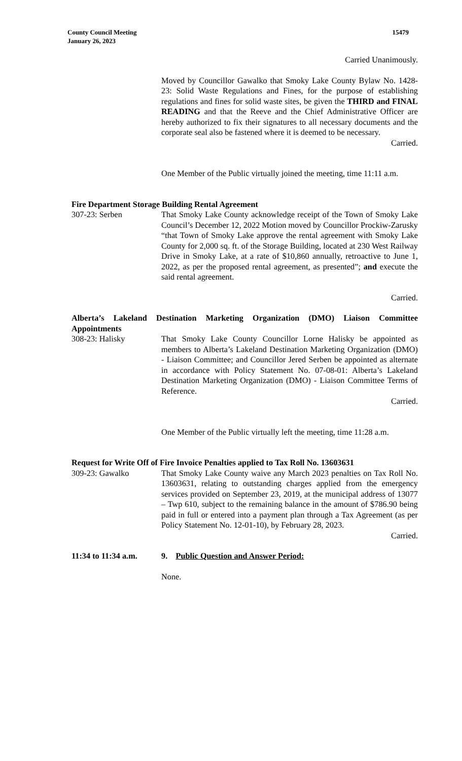County Council Meeting
January 26, 2023
15479
Carried Unanimously.
Moved by Councillor Gawalko that Smoky Lake County Bylaw No. 1428-23: Solid Waste Regulations and Fines, for the purpose of establishing regulations and fines for solid waste sites, be given the THIRD and FINAL READING and that the Reeve and the Chief Administrative Officer are hereby authorized to fix their signatures to all necessary documents and the corporate seal also be fastened where it is deemed to be necessary.
Carried.
One Member of the Public virtually joined the meeting, time 11:11 a.m.
Fire Department Storage Building Rental Agreement
307-23: Serben That Smoky Lake County acknowledge receipt of the Town of Smoky Lake Council’s December 12, 2022 Motion moved by Councillor Prockiw-Zarusky “that Town of Smoky Lake approve the rental agreement with Smoky Lake County for 2,000 sq. ft. of the Storage Building, located at 230 West Railway Drive in Smoky Lake, at a rate of $10,860 annually, retroactive to June 1, 2022, as per the proposed rental agreement, as presented”; and execute the said rental agreement.
Carried.
Alberta’s Lakeland Destination Marketing Organization (DMO) Liaison Committee Appointments
308-23: Halisky That Smoky Lake County Councillor Lorne Halisky be appointed as members to Alberta’s Lakeland Destination Marketing Organization (DMO) - Liaison Committee; and Councillor Jered Serben be appointed as alternate in accordance with Policy Statement No. 07-08-01: Alberta’s Lakeland Destination Marketing Organization (DMO) - Liaison Committee Terms of Reference.
Carried.
One Member of the Public virtually left the meeting, time 11:28 a.m.
Request for Write Off of Fire Invoice Penalties applied to Tax Roll No. 13603631
309-23: Gawalko That Smoky Lake County waive any March 2023 penalties on Tax Roll No. 13603631, relating to outstanding charges applied from the emergency services provided on September 23, 2019, at the municipal address of 13077 – Twp 610, subject to the remaining balance in the amount of $786.90 being paid in full or entered into a payment plan through a Tax Agreement (as per Policy Statement No. 12-01-10), by February 28, 2023.
Carried.
11:34 to 11:34 a.m.
9. Public Question and Answer Period:
None.